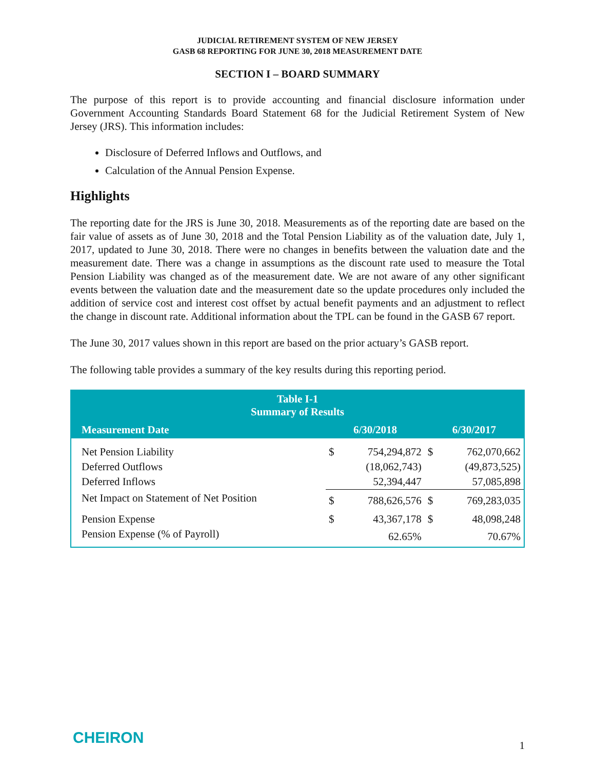JUDICIAL RETIREMENT SYSTEM OF NEW JERSEY
GASB 68 REPORTING FOR JUNE 30, 2018 MEASUREMENT DATE
SECTION I – BOARD SUMMARY
The purpose of this report is to provide accounting and financial disclosure information under Government Accounting Standards Board Statement 68 for the Judicial Retirement System of New Jersey (JRS). This information includes:
Disclosure of Deferred Inflows and Outflows, and
Calculation of the Annual Pension Expense.
Highlights
The reporting date for the JRS is June 30, 2018. Measurements as of the reporting date are based on the fair value of assets as of June 30, 2018 and the Total Pension Liability as of the valuation date, July 1, 2017, updated to June 30, 2018. There were no changes in benefits between the valuation date and the measurement date. There was a change in assumptions as the discount rate used to measure the Total Pension Liability was changed as of the measurement date. We are not aware of any other significant events between the valuation date and the measurement date so the update procedures only included the addition of service cost and interest cost offset by actual benefit payments and an adjustment to reflect the change in discount rate. Additional information about the TPL can be found in the GASB 67 report.
The June 30, 2017 values shown in this report are based on the prior actuary’s GASB report.
The following table provides a summary of the key results during this reporting period.
| Table I-1 Summary of Results | | | | |
| Measurement Date | 6/30/2018 | | 6/30/2017 | |
| Net Pension Liability | $ | 754,294,872 | $ | 762,070,662 |
| Deferred Outflows | | (18,062,743) | | (49,873,525) |
| Deferred Inflows | | 52,394,447 | | 57,085,898 |
| Net Impact on Statement of Net Position | $ | 788,626,576 | $ | 769,283,035 |
| Pension Expense | $ | 43,367,178 | $ | 48,098,248 |
| Pension Expense (% of Payroll) | | 62.65% | | 70.67% |
CHEIRON 1